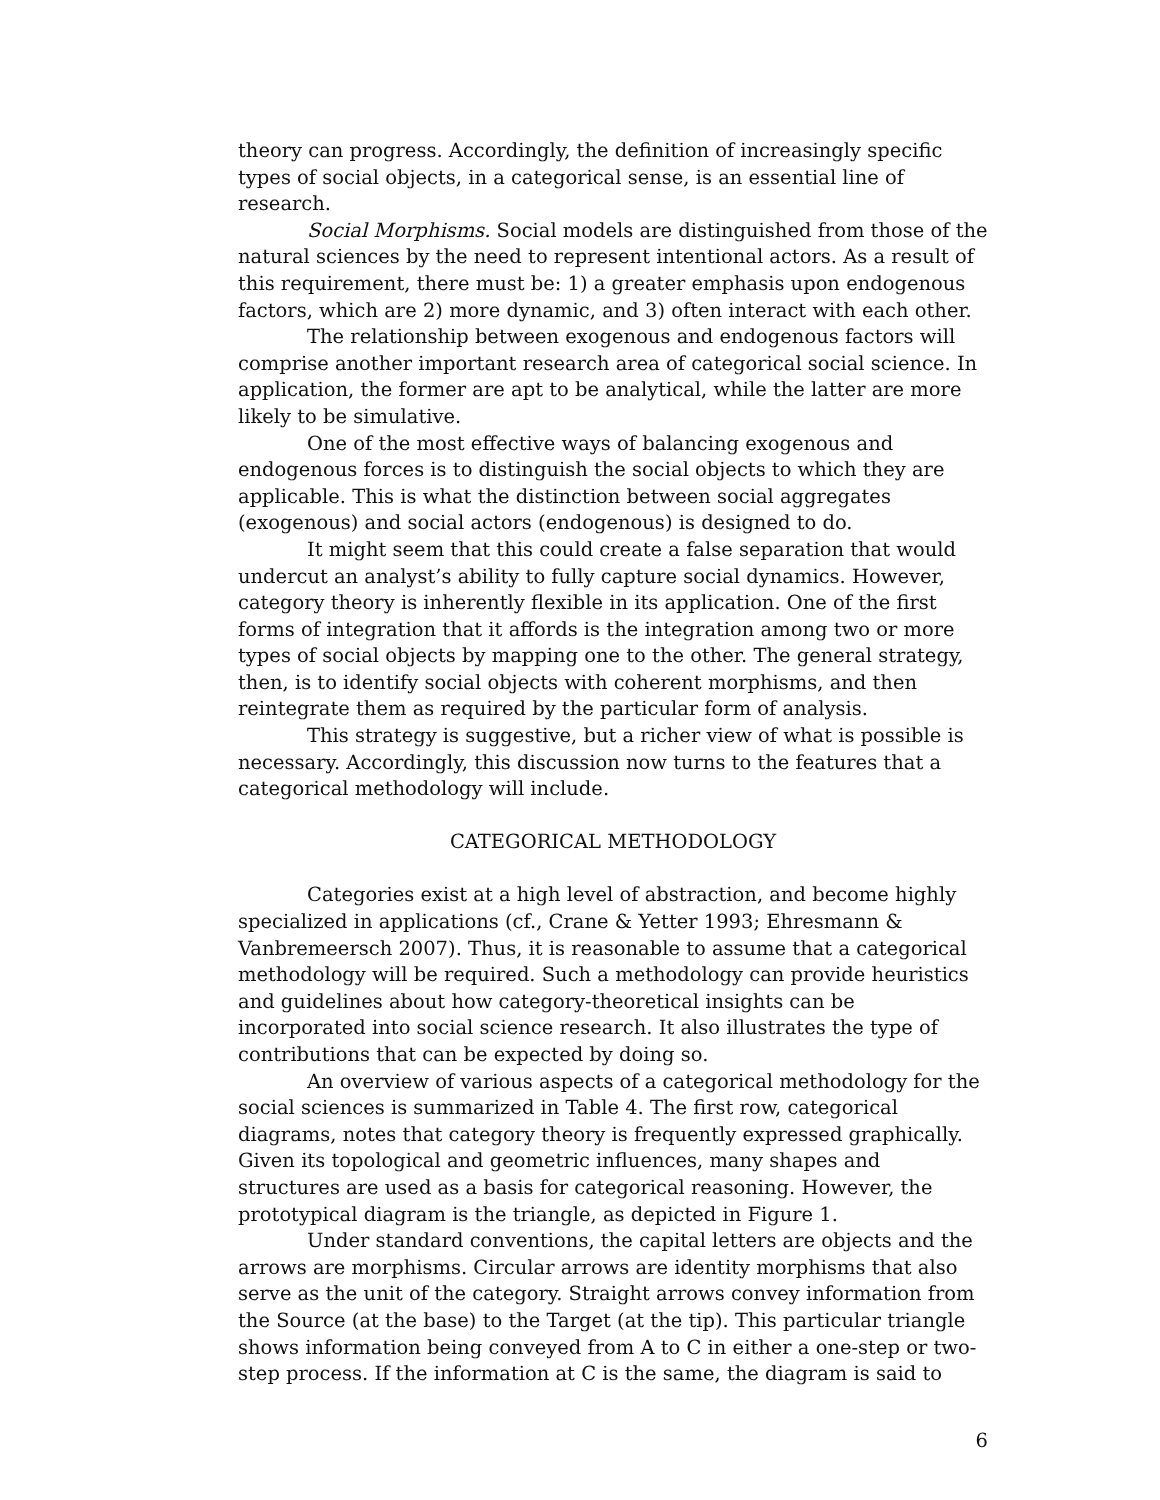theory can progress. Accordingly, the definition of increasingly specific types of social objects, in a categorical sense, is an essential line of research.
Social Morphisms. Social models are distinguished from those of the natural sciences by the need to represent intentional actors. As a result of this requirement, there must be: 1) a greater emphasis upon endogenous factors, which are 2) more dynamic, and 3) often interact with each other.
The relationship between exogenous and endogenous factors will comprise another important research area of categorical social science. In application, the former are apt to be analytical, while the latter are more likely to be simulative.
One of the most effective ways of balancing exogenous and endogenous forces is to distinguish the social objects to which they are applicable. This is what the distinction between social aggregates (exogenous) and social actors (endogenous) is designed to do.
It might seem that this could create a false separation that would undercut an analyst’s ability to fully capture social dynamics. However, category theory is inherently flexible in its application. One of the first forms of integration that it affords is the integration among two or more types of social objects by mapping one to the other. The general strategy, then, is to identify social objects with coherent morphisms, and then reintegrate them as required by the particular form of analysis.
This strategy is suggestive, but a richer view of what is possible is necessary. Accordingly, this discussion now turns to the features that a categorical methodology will include.
CATEGORICAL METHODOLOGY
Categories exist at a high level of abstraction, and become highly specialized in applications (cf., Crane & Yetter 1993; Ehresmann & Vanbremeersch 2007). Thus, it is reasonable to assume that a categorical methodology will be required. Such a methodology can provide heuristics and guidelines about how category-theoretical insights can be incorporated into social science research. It also illustrates the type of contributions that can be expected by doing so.
An overview of various aspects of a categorical methodology for the social sciences is summarized in Table 4. The first row, categorical diagrams, notes that category theory is frequently expressed graphically. Given its topological and geometric influences, many shapes and structures are used as a basis for categorical reasoning. However, the prototypical diagram is the triangle, as depicted in Figure 1.
Under standard conventions, the capital letters are objects and the arrows are morphisms. Circular arrows are identity morphisms that also serve as the unit of the category. Straight arrows convey information from the Source (at the base) to the Target (at the tip). This particular triangle shows information being conveyed from A to C in either a one-step or two-step process. If the information at C is the same, the diagram is said to
6